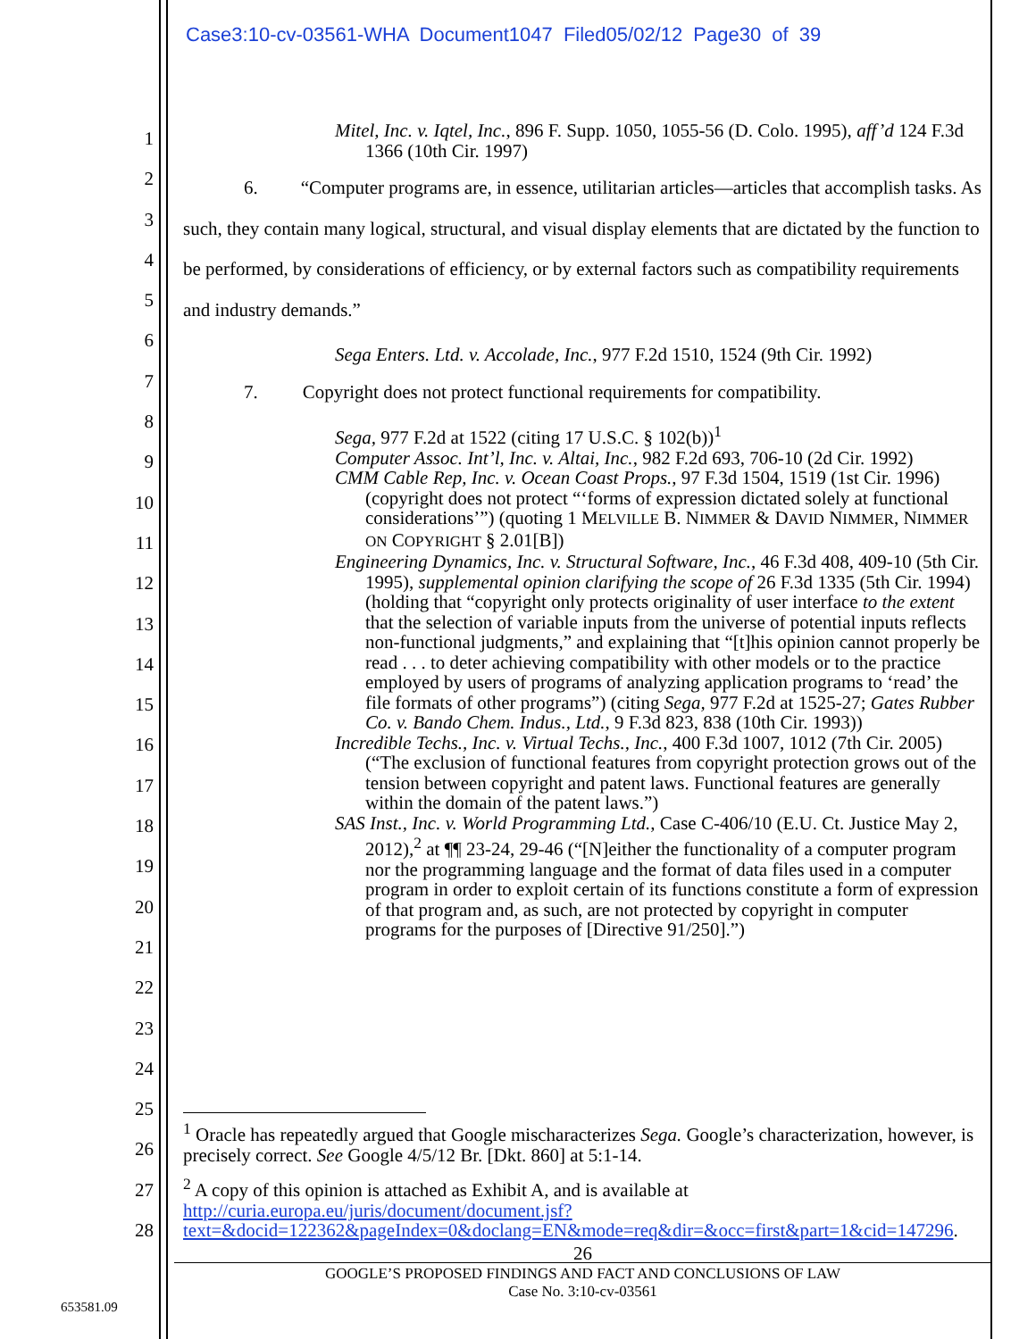Case3:10-cv-03561-WHA Document1047 Filed05/02/12 Page30 of 39
1
2
3
4
5
6
7
8
9
10
11
12
13
14
15
16
17
18
19
20
21
22
23
24
25
26
27
28
Mitel, Inc. v. Iqtel, Inc., 896 F. Supp. 1050, 1055-56 (D. Colo. 1995), aff’d 124 F.3d 1366 (10th Cir. 1997)
6. “Computer programs are, in essence, utilitarian articles—articles that accomplish tasks. As such, they contain many logical, structural, and visual display elements that are dictated by the function to be performed, by considerations of efficiency, or by external factors such as compatibility requirements and industry demands.”
Sega Enters. Ltd. v. Accolade, Inc., 977 F.2d 1510, 1524 (9th Cir. 1992)
7. Copyright does not protect functional requirements for compatibility.
Sega, 977 F.2d at 1522 (citing 17 U.S.C. § 102(b))<sup>1</sup>
Computer Assoc. Int’l, Inc. v. Altai, Inc., 982 F.2d 693, 706-10 (2d Cir. 1992)
CMM Cable Rep, Inc. v. Ocean Coast Props., 97 F.3d 1504, 1519 (1st Cir. 1996) (copyright does not protect “‘forms of expression dictated solely at functional considerations’”) (quoting 1 MELVILLE B. NIMMER & DAVID NIMMER, NIMMER ON COPYRIGHT § 2.01[B])
Engineering Dynamics, Inc. v. Structural Software, Inc., 46 F.3d 408, 409-10 (5th Cir. 1995), supplemental opinion clarifying the scope of 26 F.3d 1335 (5th Cir. 1994) (holding that “copyright only protects originality of user interface to the extent that the selection of variable inputs from the universe of potential inputs reflects non-functional judgments,” and explaining that “[t]his opinion cannot properly be read . . . to deter achieving compatibility with other models or to the practice employed by users of programs of analyzing application programs to ‘read’ the file formats of other programs”) (citing Sega, 977 F.2d at 1525-27; Gates Rubber Co. v. Bando Chem. Indus., Ltd., 9 F.3d 823, 838 (10th Cir. 1993))
Incredible Techs., Inc. v. Virtual Techs., Inc., 400 F.3d 1007, 1012 (7th Cir. 2005) (“The exclusion of functional features from copyright protection grows out of the tension between copyright and patent laws. Functional features are generally within the domain of the patent laws.”)
SAS Inst., Inc. v. World Programming Ltd., Case C-406/10 (E.U. Ct. Justice May 2, 2012),<sup>2</sup> at ¶¶ 23-24, 29-46 (“[N]either the functionality of a computer program nor the programming language and the format of data files used in a computer program in order to exploit certain of its functions constitute a form of expression of that program and, as such, are not protected by copyright in computer programs for the purposes of [Directive 91/250].”)
<sup>1</sup> Oracle has repeatedly argued that Google mischaracterizes Sega. Google’s characterization, however, is precisely correct. See Google 4/5/12 Br. [Dkt. 860] at 5:1-14.
<sup>2</sup> A copy of this opinion is attached as Exhibit A, and is available at http://curia.europa.eu/juris/document/document.jsf?text=&docid=122362&pageIndex=0&doclang=EN&mode=req&dir=&occ=first&part=1&cid=147296.
26
GOOGLE’S PROPOSED FINDINGS AND FACT AND CONCLUSIONS OF LAW
Case No. 3:10-cv-03561
653581.09